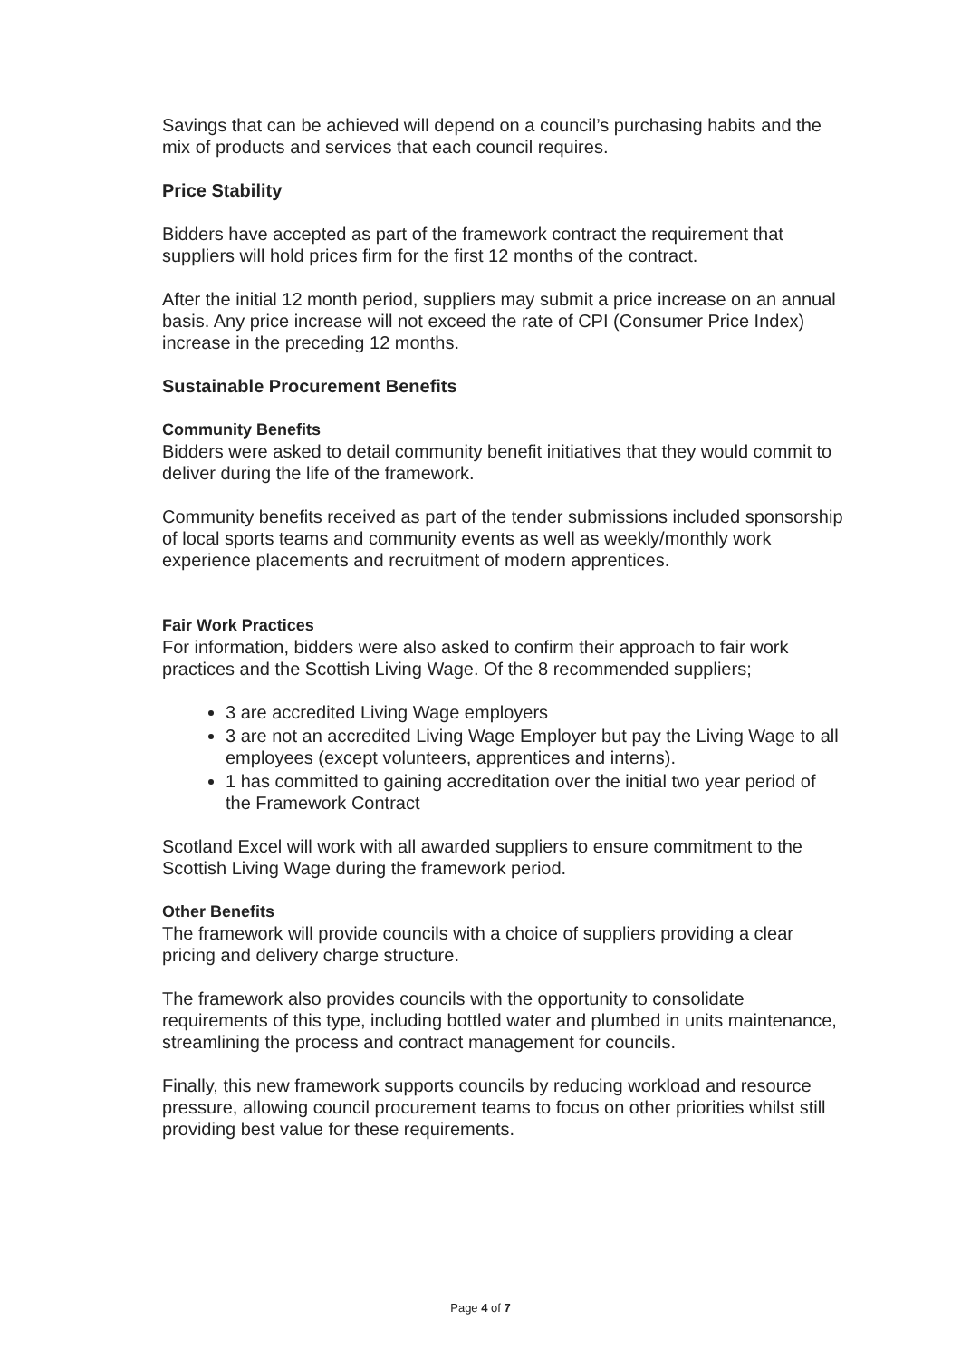Savings that can be achieved will depend on a council’s purchasing habits and the mix of products and services that each council requires.
Price Stability
Bidders have accepted as part of the framework contract the requirement that suppliers will hold prices firm for the first 12 months of the contract.
After the initial 12 month period, suppliers may submit a price increase on an annual basis. Any price increase will not exceed the rate of CPI (Consumer Price Index) increase in the preceding 12 months.
Sustainable Procurement Benefits
Community Benefits
Bidders were asked to detail community benefit initiatives that they would commit to deliver during the life of the framework.
Community benefits received as part of the tender submissions included sponsorship of local sports teams and community events as well as weekly/monthly work experience placements and recruitment of modern apprentices.
Fair Work Practices
For information, bidders were also asked to confirm their approach to fair work practices and the Scottish Living Wage. Of the 8 recommended suppliers;
3 are accredited Living Wage employers
3 are not an accredited Living Wage Employer but pay the Living Wage to all employees (except volunteers, apprentices and interns).
1 has committed to gaining accreditation over the initial two year period of the Framework Contract
Scotland Excel will work with all awarded suppliers to ensure commitment to the Scottish Living Wage during the framework period.
Other Benefits
The framework will provide councils with a choice of suppliers providing a clear pricing and delivery charge structure.
The framework also provides councils with the opportunity to consolidate requirements of this type, including bottled water and plumbed in units maintenance, streamlining the process and contract management for councils.
Finally, this new framework supports councils by reducing workload and resource pressure, allowing council procurement teams to focus on other priorities whilst still providing best value for these requirements.
Page 4 of 7